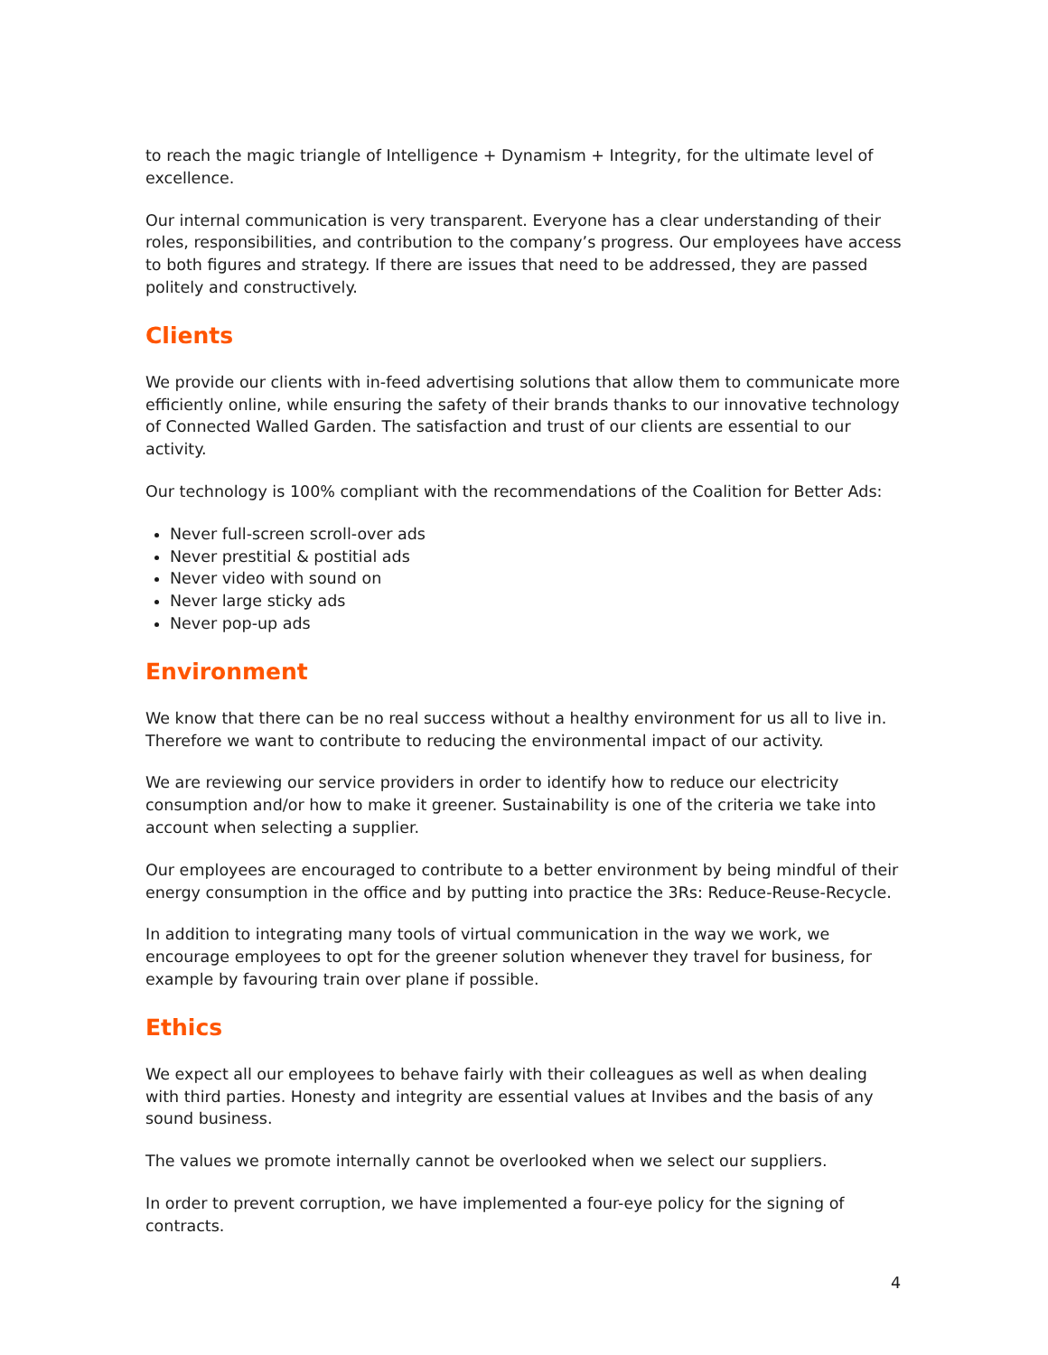to reach the magic triangle of Intelligence + Dynamism + Integrity, for the ultimate level of excellence.
Our internal communication is very transparent. Everyone has a clear understanding of their roles, responsibilities, and contribution to the company’s progress. Our employees have access to both figures and strategy. If there are issues that need to be addressed, they are passed politely and constructively.
Clients
We provide our clients with in-feed advertising solutions that allow them to communicate more efficiently online, while ensuring the safety of their brands thanks to our innovative technology of Connected Walled Garden. The satisfaction and trust of our clients are essential to our activity.
Our technology is 100% compliant with the recommendations of the Coalition for Better Ads:
Never full-screen scroll-over ads
Never prestitial & postitial ads
Never video with sound on
Never large sticky ads
Never pop-up ads
Environment
We know that there can be no real success without a healthy environment for us all to live in. Therefore we want to contribute to reducing the environmental impact of our activity.
We are reviewing our service providers in order to identify how to reduce our electricity consumption and/or how to make it greener. Sustainability is one of the criteria we take into account when selecting a supplier.
Our employees are encouraged to contribute to a better environment by being mindful of their energy consumption in the office and by putting into practice the 3Rs: Reduce-Reuse-Recycle.
In addition to integrating many tools of virtual communication in the way we work, we encourage employees to opt for the greener solution whenever they travel for business, for example by favouring train over plane if possible.
Ethics
We expect all our employees to behave fairly with their colleagues as well as when dealing with third parties. Honesty and integrity are essential values at Invibes and the basis of any sound business.
The values we promote internally cannot be overlooked when we select our suppliers.
In order to prevent corruption, we have implemented a four-eye policy for the signing of contracts.
4